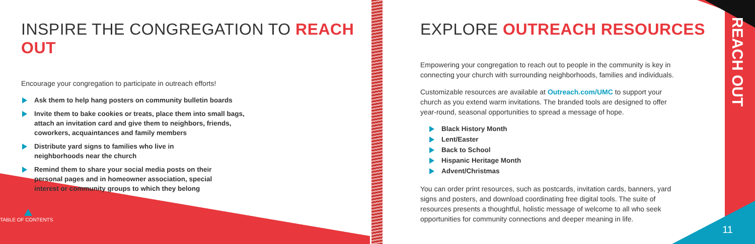INSPIRE THE CONGREGATION TO REACH OUT
Encourage your congregation to participate in outreach efforts!
Ask them to help hang posters on community bulletin boards
Invite them to bake cookies or treats, place them into small bags,
attach an invitation card and give them to neighbors, friends,
coworkers, acquaintances and family members
Distribute yard signs to families who live in
neighborhoods near the church
Remind them to share your social media posts on their
personal pages and in homeowner association, special
interest or community groups to which they belong
TABLE OF CONTENTS
EXPLORE OUTREACH RESOURCES
Empowering your congregation to reach out to people in the community is key in
connecting your church with surrounding neighborhoods, families and individuals.
Customizable resources are available at Outreach.com/UMC to support your
church as you extend warm invitations. The branded tools are designed to offer
year-round, seasonal opportunities to spread a message of hope.
Black History Month
Lent/Easter
Back to School
Hispanic Heritage Month
Advent/Christmas
You can order print resources, such as postcards, invitation cards, banners, yard
signs and posters, and download coordinating free digital tools. The suite of
resources presents a thoughtful, holistic message of welcome to all who seek
opportunities for community connections and deeper meaning in life.
REACH OUT
11